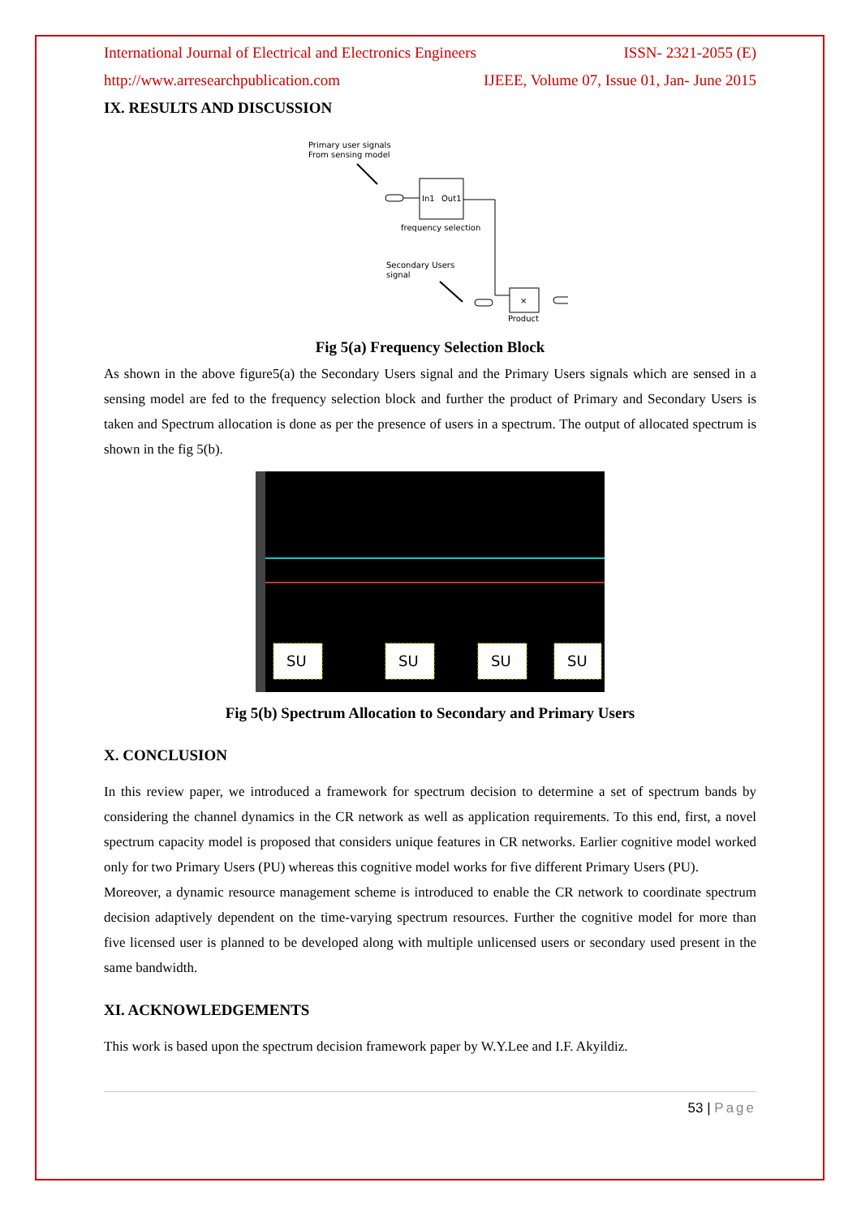International Journal of Electrical and Electronics Engineers ISSN- 2321-2055 (E)
http://www.arresearchpublication.com IJEEE, Volume 07, Issue 01, Jan- June 2015
IX. RESULTS AND DISCUSSION
Primary user signals
From sensing model
In1
Out1
frequency selection
Secondary Users
signal
×
Product
Fig 5(a) Frequency Selection Block
As shown in the above figure5(a) the Secondary Users signal and the Primary Users signals which are sensed in a sensing model are fed to the frequency selection block and further the product of Primary and Secondary Users is taken and Spectrum allocation is done as per the presence of users in a spectrum. The output of allocated spectrum is shown in the fig 5(b).
SU
SU
SU
SU
Fig 5(b) Spectrum Allocation to Secondary and Primary Users
X. CONCLUSION
In this review paper, we introduced a framework for spectrum decision to determine a set of spectrum bands by considering the channel dynamics in the CR network as well as application requirements. To this end, first, a novel spectrum capacity model is proposed that considers unique features in CR networks. Earlier cognitive model worked only for two Primary Users (PU) whereas this cognitive model works for five different Primary Users (PU).
Moreover, a dynamic resource management scheme is introduced to enable the CR network to coordinate spectrum decision adaptively dependent on the time-varying spectrum resources. Further the cognitive model for more than five licensed user is planned to be developed along with multiple unlicensed users or secondary used present in the same bandwidth.
XI. ACKNOWLEDGEMENTS
This work is based upon the spectrum decision framework paper by W.Y.Lee and I.F. Akyildiz.
53 | Page